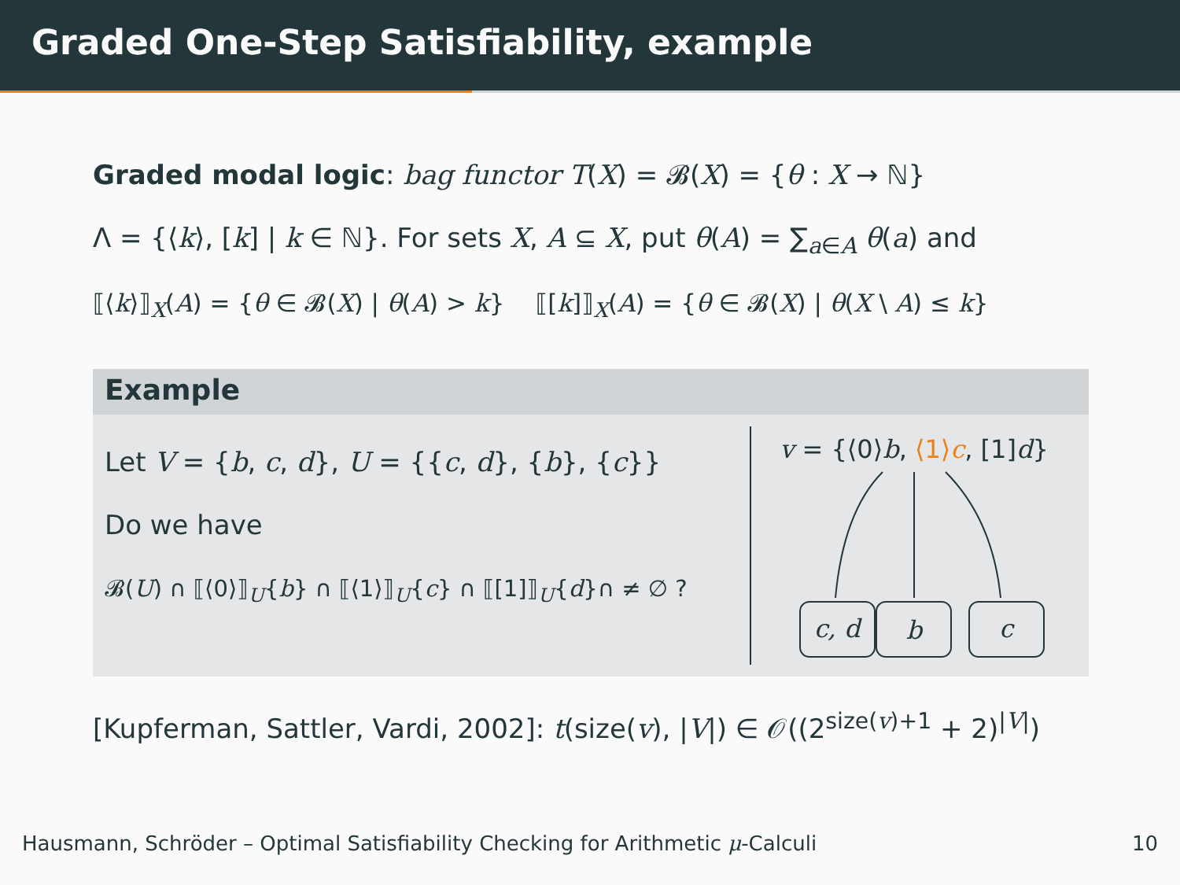Graded One-Step Satisfiability, example
Graded modal logic: bag functor T(X) = 𝓑(X) = {θ : X → ℕ}
Λ = {⟨k⟩, [k] | k ∈ ℕ}. For sets X, A ⊆ X, put θ(A) = ∑<sub>a∈A</sub> θ(a) and
⟦⟨k⟩⟧<sub>X</sub>(A) = {θ ∈ 𝓑(X) | θ(A) > k} ⟦[k]⟧<sub>X</sub>(A) = {θ ∈ 𝓑(X) | θ(X \ A) ≤ k}
Example
Let V = {b, c, d}, U = {{c, d}, {b}, {c}}
Do we have
𝓑(U) ∩ ⟦⟨0⟩⟧<sub>U</sub>{b} ∩ ⟦⟨1⟩⟧<sub>U</sub>{c} ∩ ⟦[1]⟧<sub>U</sub>{d}∩ ≠ ∅ ?
v = {⟨0⟩b, ⟨1⟩c, [1]d}
c, d
b
c
[Kupferman, Sattler, Vardi, 2002]: t(size(v), |V|) ∈ 𝒪((2<sup>size(v)+1</sup> + 2)<sup>|V|</sup>)
Hausmann, Schröder – Optimal Satisfiability Checking for Arithmetic μ-Calculi 10